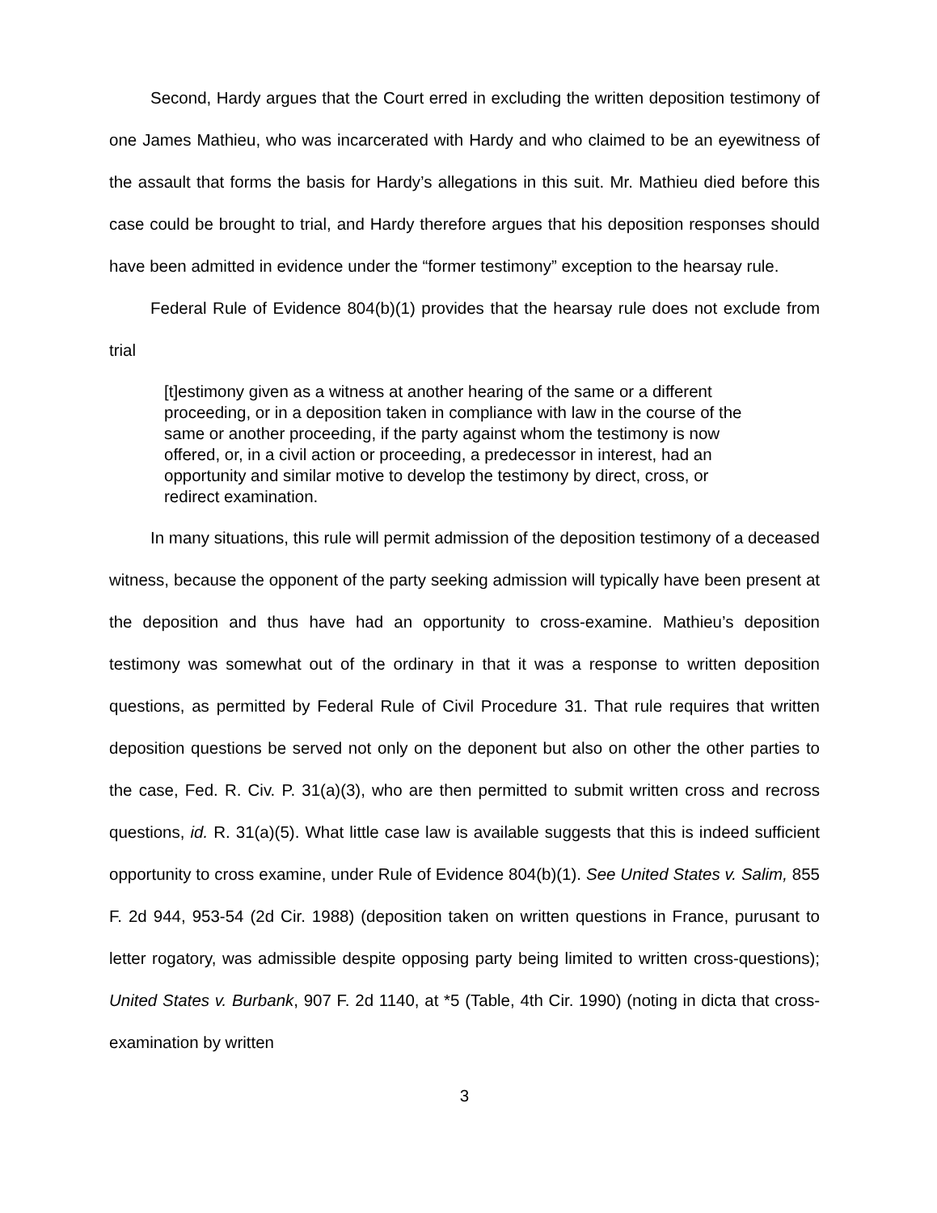Second, Hardy argues that the Court erred in excluding the written deposition testimony of one James Mathieu, who was incarcerated with Hardy and who claimed to be an eyewitness of the assault that forms the basis for Hardy’s allegations in this suit. Mr. Mathieu died before this case could be brought to trial, and Hardy therefore argues that his deposition responses should have been admitted in evidence under the “former testimony” exception to the hearsay rule.
Federal Rule of Evidence 804(b)(1) provides that the hearsay rule does not exclude from trial
[t]estimony given as a witness at another hearing of the same or a different proceeding, or in a deposition taken in compliance with law in the course of the same or another proceeding, if the party against whom the testimony is now offered, or, in a civil action or proceeding, a predecessor in interest, had an opportunity and similar motive to develop the testimony by direct, cross, or redirect examination.
In many situations, this rule will permit admission of the deposition testimony of a deceased witness, because the opponent of the party seeking admission will typically have been present at the deposition and thus have had an opportunity to cross-examine. Mathieu’s deposition testimony was somewhat out of the ordinary in that it was a response to written deposition questions, as permitted by Federal Rule of Civil Procedure 31. That rule requires that written deposition questions be served not only on the deponent but also on other the other parties to the case, Fed. R. Civ. P. 31(a)(3), who are then permitted to submit written cross and recross questions, id. R. 31(a)(5). What little case law is available suggests that this is indeed sufficient opportunity to cross examine, under Rule of Evidence 804(b)(1). See United States v. Salim, 855 F. 2d 944, 953-54 (2d Cir. 1988) (deposition taken on written questions in France, purusant to letter rogatory, was admissible despite opposing party being limited to written cross-questions); United States v. Burbank, 907 F. 2d 1140, at *5 (Table, 4th Cir. 1990) (noting in dicta that cross-examination by written
3